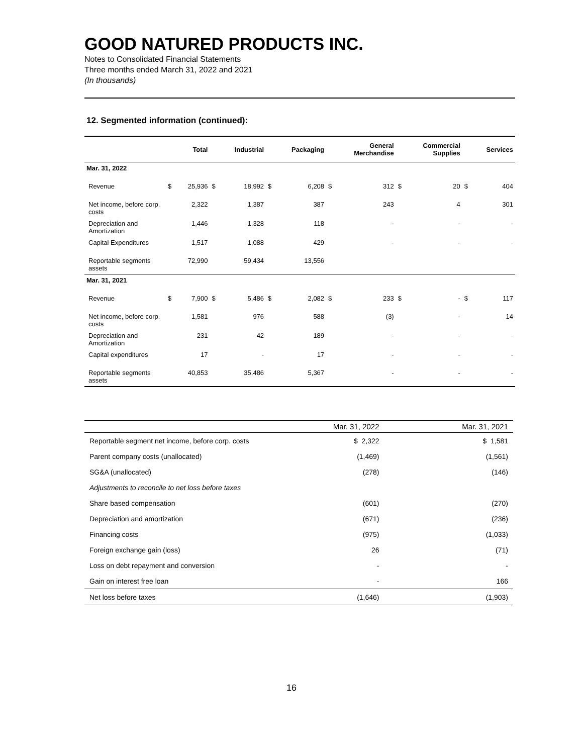GOOD NATURED PRODUCTS INC.
Notes to Consolidated Financial Statements
Three months ended March 31, 2022 and 2021
(In thousands)
12. Segmented information (continued):
| | | Total | | Industrial | | Packaging | | General Merchandise | | Commercial Supplies | | Services |
| --- | --- | --- | --- | --- | --- | --- | --- | --- | --- | --- | --- | --- |
| Mar. 31, 2022 | | | | | | | | | | | | |
| Revenue | $ | 25,936 | $ | 18,992 | $ | 6,208 | $ | 312 | $ | 20 | $ | 404 |
| Net income, before corp. costs | | 2,322 | | 1,387 | | 387 | | 243 | | 4 | | 301 |
| Depreciation and Amortization | | 1,446 | | 1,328 | | 118 | | - | | - | | - |
| Capital Expenditures | | 1,517 | | 1,088 | | 429 | | - | | - | | - |
| Reportable segments assets | | 72,990 | | 59,434 | | 13,556 | | | | | | |
| Mar. 31, 2021 | | | | | | | | | | | | |
| Revenue | $ | 7,900 | $ | 5,486 | $ | 2,082 | $ | 233 | $ | - | $ | 117 |
| Net income, before corp. costs | | 1,581 | | 976 | | 588 | | (3) | | - | | 14 |
| Depreciation and Amortization | | 231 | | 42 | | 189 | | - | | - | | - |
| Capital expenditures | | 17 | | - | | 17 | | - | | - | | - |
| Reportable segments assets | | 40,853 | | 35,486 | | 5,367 | | - | | - | | - |
| | Mar. 31, 2022 | Mar. 31, 2021 |
| --- | --- | --- |
| Reportable segment net income, before corp. costs | $ 2,322 | $ 1,581 |
| Parent company costs (unallocated) | (1,469) | (1,561) |
| SG&A (unallocated) | (278) | (146) |
| Adjustments to reconcile to net loss before taxes | | |
| Share based compensation | (601) | (270) |
| Depreciation and amortization | (671) | (236) |
| Financing costs | (975) | (1,033) |
| Foreign exchange gain (loss) | 26 | (71) |
| Loss on debt repayment and conversion | - | - |
| Gain on interest free loan | - | 166 |
| Net loss before taxes | (1,646) | (1,903) |
16